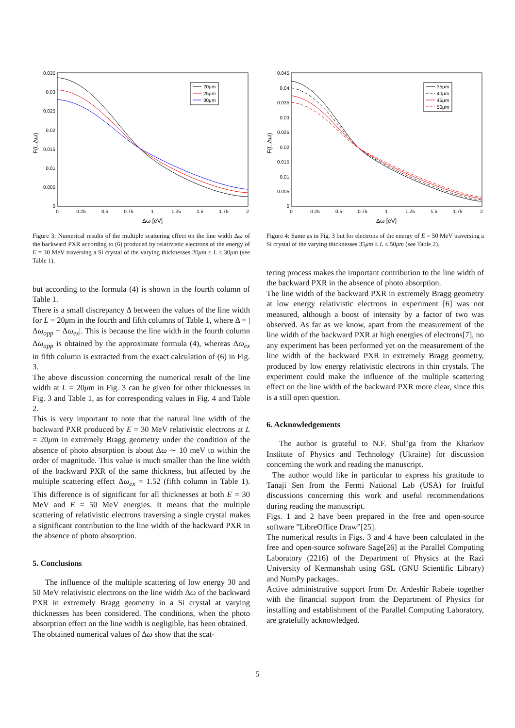0.035
0.03
0.025
0.02
0.015
0.01
0.005
0
0
0.25
0.5
0.75
1
1.25
1.5
1.75
2
Δω [eV]
F(L,Δω)
20μm
25μm
30μm
Figure 3: Numerical results of the multiple scattering effect on the line width Δω of the backward PXR according to (6) produced by relativistic electrons of the energy of E = 30 MeV traversing a Si crystal of the varying thicknesses 20μm ≤ L ≤ 30μm (see Table 1).
but according to the formula (4) is shown in the fourth column of Table 1.
There is a small discrepancy Δ between the values of the line width for L = 20μm in the fourth and fifth columns of Table 1, where Δ = |Δω<sub>app</sub> − Δω<sub>ex</sub>|. This is because the line width in the fourth column Δω<sub>app</sub> is obtained by the approximate formula (4), whereas Δω<sub>ex</sub> in fifth column is extracted from the exact calculation of (6) in Fig. 3.
The above discussion concerning the numerical result of the line width at L = 20μm in Fig. 3 can be given for other thicknesses in Fig. 3 and Table 1, as for corresponding values in Fig. 4 and Table 2.
This is very important to note that the natural line width of the backward PXR produced by E = 30 MeV relativistic electrons at L = 20μm in extremely Bragg geometry under the condition of the absence of photo absorption is about Δω ∼ 10 meV to within the order of magnitude. This value is much smaller than the line width of the backward PXR of the same thickness, but affected by the multiple scattering effect Δω<sub>ex</sub> = 1.52 (fifth column in Table 1). This difference is of significant for all thicknesses at both E = 30 MeV and E = 50 MeV energies. It means that the multiple scattering of relativistic electrons traversing a single crystal makes a significant contribution to the line width of the backward PXR in the absence of photo absorption.
5. Conclusions
The influence of the multiple scattering of low energy 30 and 50 MeV relativistic electrons on the line width Δω of the backward PXR in extremely Bragg geometry in a Si crystal at varying thicknesses has been considered. The conditions, when the photo absorption effect on the line width is negligible, has been obtained.
The obtained numerical values of Δω show that the scat-
0.045
0.04
0.035
0.03
0.025
0.02
0.015
0.01
0.005
0
0
0.25
0.5
0.75
1
1.25
1.5
1.75
2
Δω [eV]
F(L,Δω)
35μm
40μm
45μm
50μm
Figure 4: Same as in Fig. 3 but for electrons of the energy of E = 50 MeV traversing a Si crystal of the varying thicknesses 35μm ≤ L ≤ 50μm (see Table 2).
tering process makes the important contribution to the line width of the backward PXR in the absence of photo absorption.
The line width of the backward PXR in extremely Bragg geometry at low energy relativistic electrons in experiment [6] was not measured, although a boost of intensity by a factor of two was observed. As far as we know, apart from the measurement of the line width of the backward PXR at high energies of electrons[7], no any experiment has been performed yet on the measurement of the line width of the backward PXR in extremely Bragg geometry, produced by low energy relativistic electrons in thin crystals. The experiment could make the influence of the multiple scattering effect on the line width of the backward PXR more clear, since this is a still open question.
6. Acknowledgements
The author is grateful to N.F. Shul’ga from the Kharkov Institute of Physics and Technology (Ukraine) for discussion concerning the work and reading the manuscript.
The author would like in particular to express his gratitude to Tanaji Sen from the Fermi National Lab (USA) for fruitful discussions concerning this work and useful recommendations during reading the manuscript.
Figs. 1 and 2 have been prepared in the free and open-source software ”LibreOffice Draw”[25].
The numerical results in Figs. 3 and 4 have been calculated in the free and open-source software Sage[26] at the Parallel Computing Laboratory (2216) of the Department of Physics at the Razi University of Kermanshah using GSL (GNU Scientific Library) and NumPy packages..
Active administrative support from Dr. Ardeshir Rabeie together with the financial support from the Department of Physics for installing and establishment of the Parallel Computing Laboratory, are gratefully acknowledged.
5